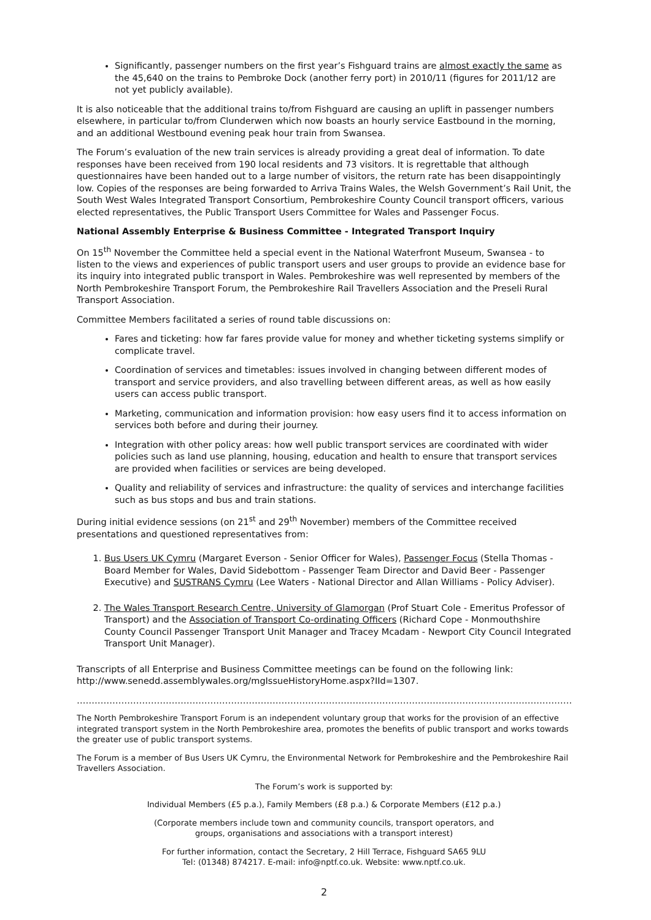Significantly, passenger numbers on the first year’s Fishguard trains are almost exactly the same as the 45,640 on the trains to Pembroke Dock (another ferry port) in 2010/11 (figures for 2011/12 are not yet publicly available).
It is also noticeable that the additional trains to/from Fishguard are causing an uplift in passenger numbers elsewhere, in particular to/from Clunderwen which now boasts an hourly service Eastbound in the morning, and an additional Westbound evening peak hour train from Swansea.
The Forum’s evaluation of the new train services is already providing a great deal of information. To date responses have been received from 190 local residents and 73 visitors. It is regrettable that although questionnaires have been handed out to a large number of visitors, the return rate has been disappointingly low. Copies of the responses are being forwarded to Arriva Trains Wales, the Welsh Government’s Rail Unit, the South West Wales Integrated Transport Consortium, Pembrokeshire County Council transport officers, various elected representatives, the Public Transport Users Committee for Wales and Passenger Focus.
National Assembly Enterprise & Business Committee - Integrated Transport Inquiry
On 15<sup>th</sup> November the Committee held a special event in the National Waterfront Museum, Swansea - to listen to the views and experiences of public transport users and user groups to provide an evidence base for its inquiry into integrated public transport in Wales. Pembrokeshire was well represented by members of the North Pembrokeshire Transport Forum, the Pembrokeshire Rail Travellers Association and the Preseli Rural Transport Association.
Committee Members facilitated a series of round table discussions on:
Fares and ticketing: how far fares provide value for money and whether ticketing systems simplify or complicate travel.
Coordination of services and timetables: issues involved in changing between different modes of transport and service providers, and also travelling between different areas, as well as how easily users can access public transport.
Marketing, communication and information provision: how easy users find it to access information on services both before and during their journey.
Integration with other policy areas: how well public transport services are coordinated with wider policies such as land use planning, housing, education and health to ensure that transport services are provided when facilities or services are being developed.
Quality and reliability of services and infrastructure: the quality of services and interchange facilities such as bus stops and bus and train stations.
During initial evidence sessions (on 21<sup>st</sup> and 29<sup>th</sup> November) members of the Committee received presentations and questioned representatives from:
1. Bus Users UK Cymru (Margaret Everson - Senior Officer for Wales), Passenger Focus (Stella Thomas - Board Member for Wales, David Sidebottom - Passenger Team Director and David Beer - Passenger Executive) and SUSTRANS Cymru (Lee Waters - National Director and Allan Williams - Policy Adviser).
2. The Wales Transport Research Centre, University of Glamorgan (Prof Stuart Cole - Emeritus Professor of Transport) and the Association of Transport Co-ordinating Officers (Richard Cope - Monmouthshire County Council Passenger Transport Unit Manager and Tracey Mcadam - Newport City Council Integrated Transport Unit Manager).
Transcripts of all Enterprise and Business Committee meetings can be found on the following link: http://www.senedd.assemblywales.org/mgIssueHistoryHome.aspx?IId=1307.
……………………………………………………………………………………………………………………………………………………………………………………………
The North Pembrokeshire Transport Forum is an independent voluntary group that works for the provision of an effective integrated transport system in the North Pembrokeshire area, promotes the benefits of public transport and works towards the greater use of public transport systems.
The Forum is a member of Bus Users UK Cymru, the Environmental Network for Pembrokeshire and the Pembrokeshire Rail Travellers Association.
The Forum’s work is supported by:
Individual Members (£5 p.a.), Family Members (£8 p.a.) & Corporate Members (£12 p.a.)
(Corporate members include town and community councils, transport operators, and
groups, organisations and associations with a transport interest)
For further information, contact the Secretary, 2 Hill Terrace, Fishguard SA65 9LU
Tel: (01348) 874217. E-mail: info@nptf.co.uk. Website: www.nptf.co.uk.
2